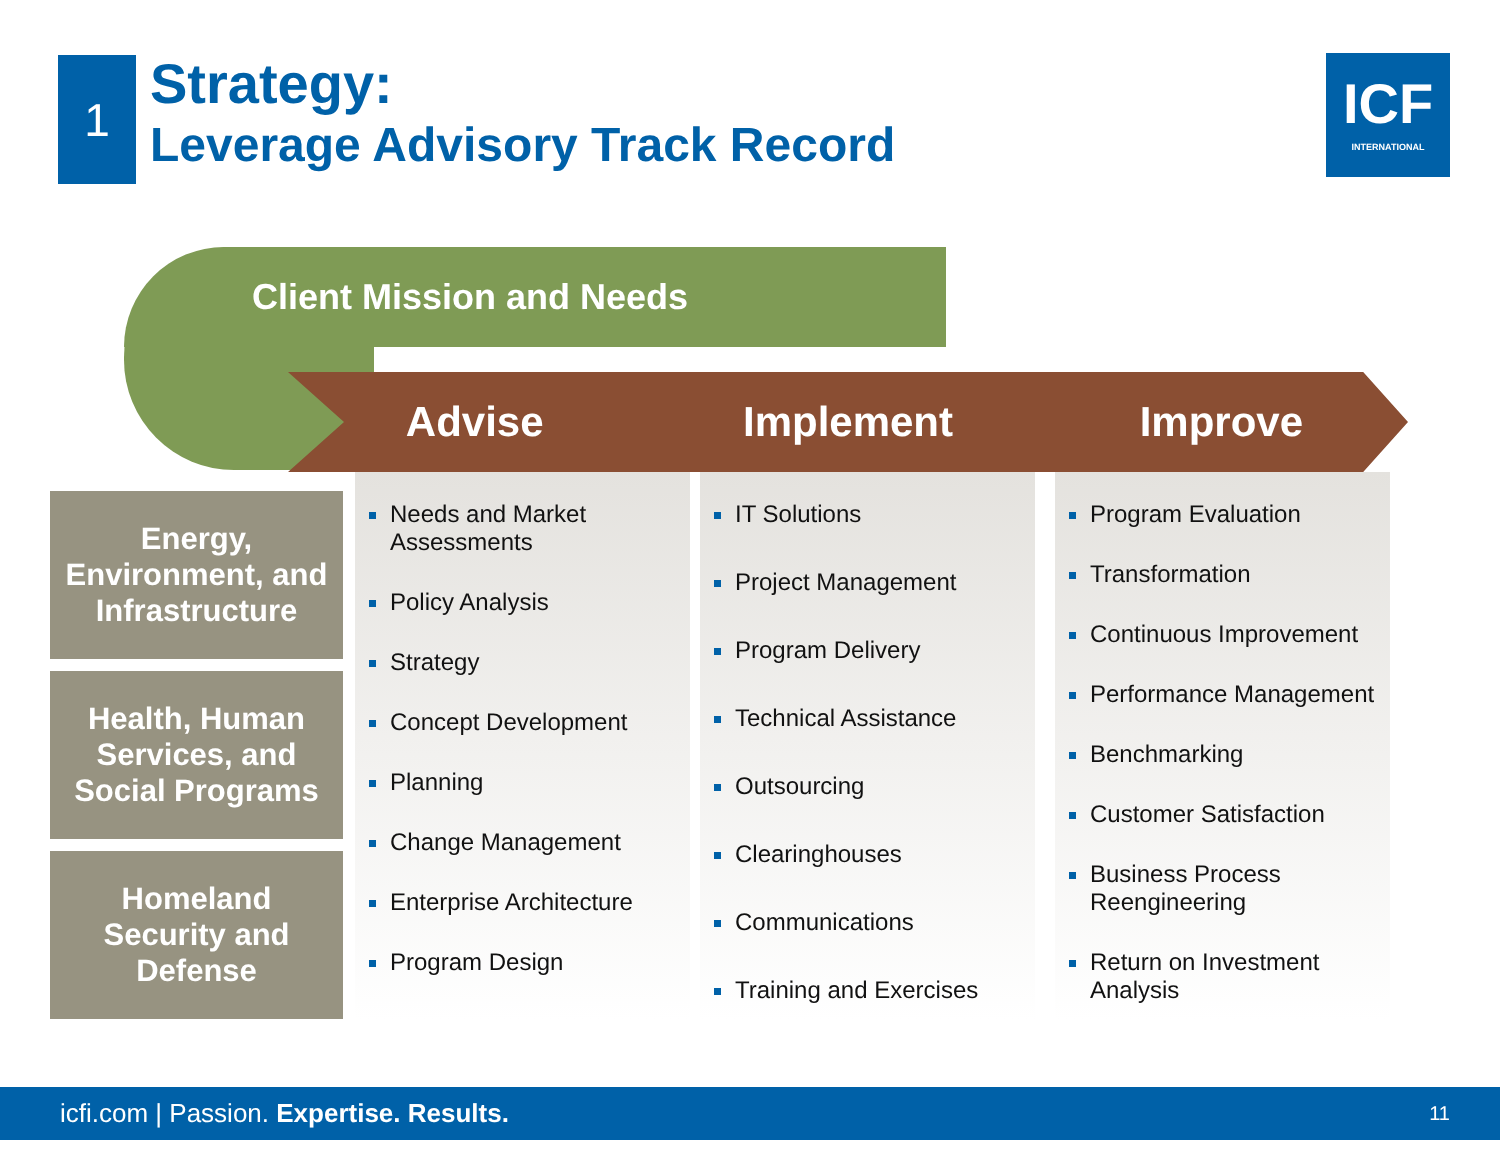1
Strategy:
Leverage Advisory Track Record
ICF
INTERNATIONAL
Client Mission and Needs
Advise Implement Improve
Energy,
Environment, and
Infrastructure
Health, Human
Services, and
Social Programs
Homeland
Security and
Defense
Needs and Market Assessments
Policy Analysis
Strategy
Concept Development
Planning
Change Management
Enterprise Architecture
Program Design
IT Solutions
Project Management
Program Delivery
Technical Assistance
Outsourcing
Clearinghouses
Communications
Training and Exercises
Program Evaluation
Transformation
Continuous Improvement
Performance Management
Benchmarking
Customer Satisfaction
Business Process Reengineering
Return on Investment Analysis
icfi.com | Passion. Expertise. Results. 11